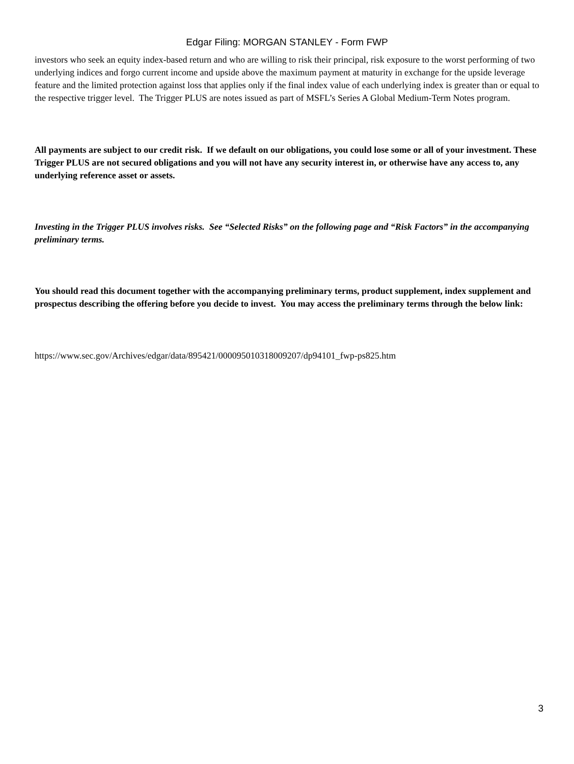Edgar Filing: MORGAN STANLEY - Form FWP
investors who seek an equity index-based return and who are willing to risk their principal, risk exposure to the worst performing of two underlying indices and forgo current income and upside above the maximum payment at maturity in exchange for the upside leverage feature and the limited protection against loss that applies only if the final index value of each underlying index is greater than or equal to the respective trigger level. The Trigger PLUS are notes issued as part of MSFL’s Series A Global Medium-Term Notes program.
All payments are subject to our credit risk. If we default on our obligations, you could lose some or all of your investment. These Trigger PLUS are not secured obligations and you will not have any security interest in, or otherwise have any access to, any underlying reference asset or assets.
Investing in the Trigger PLUS involves risks. See “Selected Risks” on the following page and “Risk Factors” in the accompanying preliminary terms.
You should read this document together with the accompanying preliminary terms, product supplement, index supplement and prospectus describing the offering before you decide to invest. You may access the preliminary terms through the below link:
https://www.sec.gov/Archives/edgar/data/895421/000095010318009207/dp94101_fwp-ps825.htm
3